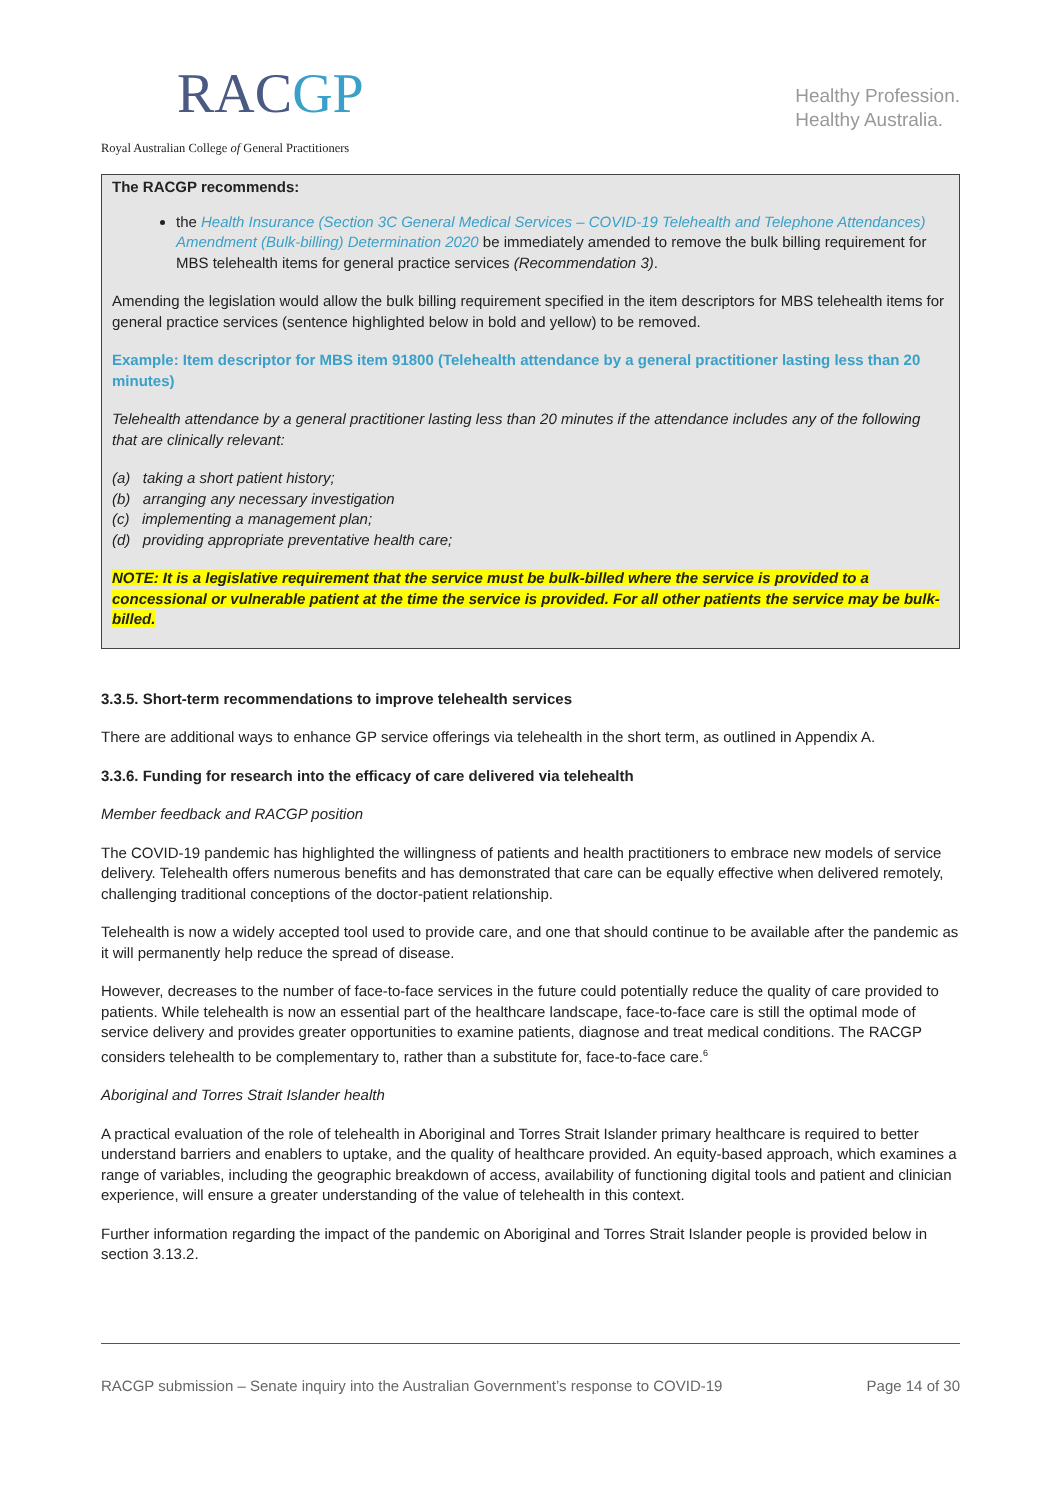RACGP
Royal Australian College of General Practitioners
Healthy Profession.
Healthy Australia.
The RACGP recommends:
the Health Insurance (Section 3C General Medical Services – COVID-19 Telehealth and Telephone Attendances) Amendment (Bulk-billing) Determination 2020 be immediately amended to remove the bulk billing requirement for MBS telehealth items for general practice services (Recommendation 3).
Amending the legislation would allow the bulk billing requirement specified in the item descriptors for MBS telehealth items for general practice services (sentence highlighted below in bold and yellow) to be removed.
Example: Item descriptor for MBS item 91800 (Telehealth attendance by a general practitioner lasting less than 20 minutes)
Telehealth attendance by a general practitioner lasting less than 20 minutes if the attendance includes any of the following that are clinically relevant:
(a) taking a short patient history;
(b) arranging any necessary investigation
(c) implementing a management plan;
(d) providing appropriate preventative health care;
NOTE: It is a legislative requirement that the service must be bulk-billed where the service is provided to a concessional or vulnerable patient at the time the service is provided. For all other patients the service may be bulk-billed.
3.3.5. Short-term recommendations to improve telehealth services
There are additional ways to enhance GP service offerings via telehealth in the short term, as outlined in Appendix A.
3.3.6. Funding for research into the efficacy of care delivered via telehealth
Member feedback and RACGP position
The COVID-19 pandemic has highlighted the willingness of patients and health practitioners to embrace new models of service delivery. Telehealth offers numerous benefits and has demonstrated that care can be equally effective when delivered remotely, challenging traditional conceptions of the doctor-patient relationship.
Telehealth is now a widely accepted tool used to provide care, and one that should continue to be available after the pandemic as it will permanently help reduce the spread of disease.
However, decreases to the number of face-to-face services in the future could potentially reduce the quality of care provided to patients. While telehealth is now an essential part of the healthcare landscape, face-to-face care is still the optimal mode of service delivery and provides greater opportunities to examine patients, diagnose and treat medical conditions. The RACGP considers telehealth to be complementary to, rather than a substitute for, face-to-face care.<sup>6</sup>
Aboriginal and Torres Strait Islander health
A practical evaluation of the role of telehealth in Aboriginal and Torres Strait Islander primary healthcare is required to better understand barriers and enablers to uptake, and the quality of healthcare provided. An equity-based approach, which examines a range of variables, including the geographic breakdown of access, availability of functioning digital tools and patient and clinician experience, will ensure a greater understanding of the value of telehealth in this context.
Further information regarding the impact of the pandemic on Aboriginal and Torres Strait Islander people is provided below in section 3.13.2.
RACGP submission – Senate inquiry into the Australian Government’s response to COVID-19 Page 14 of 30